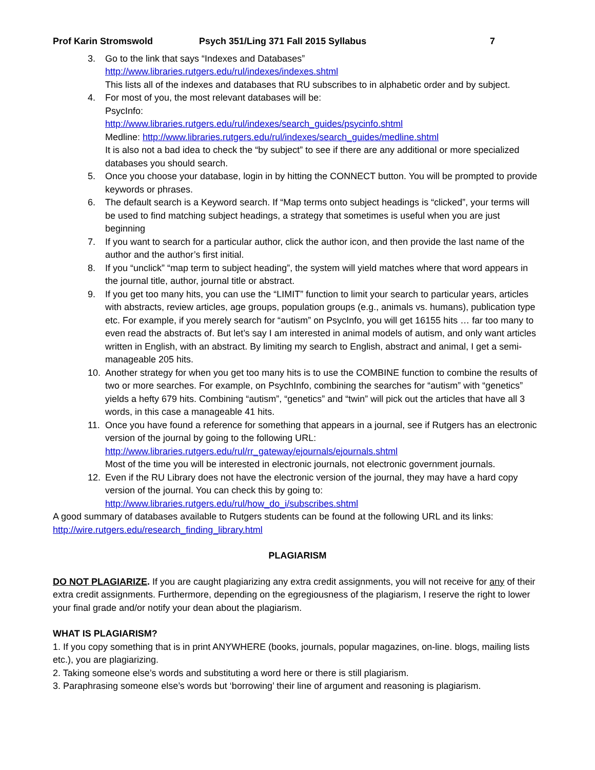Prof Karin Stromswold Psych 351/Ling 371 Fall 2015 Syllabus 7
3. Go to the link that says “Indexes and Databases”
http://www.libraries.rutgers.edu/rul/indexes/indexes.shtml
This lists all of the indexes and databases that RU subscribes to in alphabetic order and by subject.
4. For most of you, the most relevant databases will be:
PsycInfo:
http://www.libraries.rutgers.edu/rul/indexes/search_guides/psycinfo.shtml
Medline: http://www.libraries.rutgers.edu/rul/indexes/search_guides/medline.shtml
It is also not a bad idea to check the “by subject” to see if there are any additional or more specialized databases you should search.
5. Once you choose your database, login in by hitting the CONNECT button. You will be prompted to provide keywords or phrases.
6. The default search is a Keyword search. If “Map terms onto subject headings is “clicked”, your terms will be used to find matching subject headings, a strategy that sometimes is useful when you are just beginning
7. If you want to search for a particular author, click the author icon, and then provide the last name of the author and the author’s first initial.
8. If you “unclick” “map term to subject heading”, the system will yield matches where that word appears in the journal title, author, journal title or abstract.
9. If you get too many hits, you can use the “LIMIT” function to limit your search to particular years, articles with abstracts, review articles, age groups, population groups (e.g., animals vs. humans), publication type etc. For example, if you merely search for “autism” on PsycInfo, you will get 16155 hits … far too many to even read the abstracts of. But let’s say I am interested in animal models of autism, and only want articles written in English, with an abstract. By limiting my search to English, abstract and animal, I get a semi-manageable 205 hits.
10. Another strategy for when you get too many hits is to use the COMBINE function to combine the results of two or more searches. For example, on PsychInfo, combining the searches for “autism” with “genetics” yields a hefty 679 hits. Combining “autism”, “genetics” and “twin” will pick out the articles that have all 3 words, in this case a manageable 41 hits.
11. Once you have found a reference for something that appears in a journal, see if Rutgers has an electronic version of the journal by going to the following URL:
http://www.libraries.rutgers.edu/rul/rr_gateway/ejournals/ejournals.shtml
Most of the time you will be interested in electronic journals, not electronic government journals.
12. Even if the RU Library does not have the electronic version of the journal, they may have a hard copy version of the journal. You can check this by going to:
http://www.libraries.rutgers.edu/rul/how_do_i/subscribes.shtml
A good summary of databases available to Rutgers students can be found at the following URL and its links:
http://wire.rutgers.edu/research_finding_library.html
PLAGIARISM
DO NOT PLAGIARIZE. If you are caught plagiarizing any extra credit assignments, you will not receive for any of their extra credit assignments. Furthermore, depending on the egregiousness of the plagiarism, I reserve the right to lower your final grade and/or notify your dean about the plagiarism.
WHAT IS PLAGIARISM?
1. If you copy something that is in print ANYWHERE (books, journals, popular magazines, on-line. blogs, mailing lists etc.), you are plagiarizing.
2. Taking someone else’s words and substituting a word here or there is still plagiarism.
3. Paraphrasing someone else’s words but ‘borrowing’ their line of argument and reasoning is plagiarism.